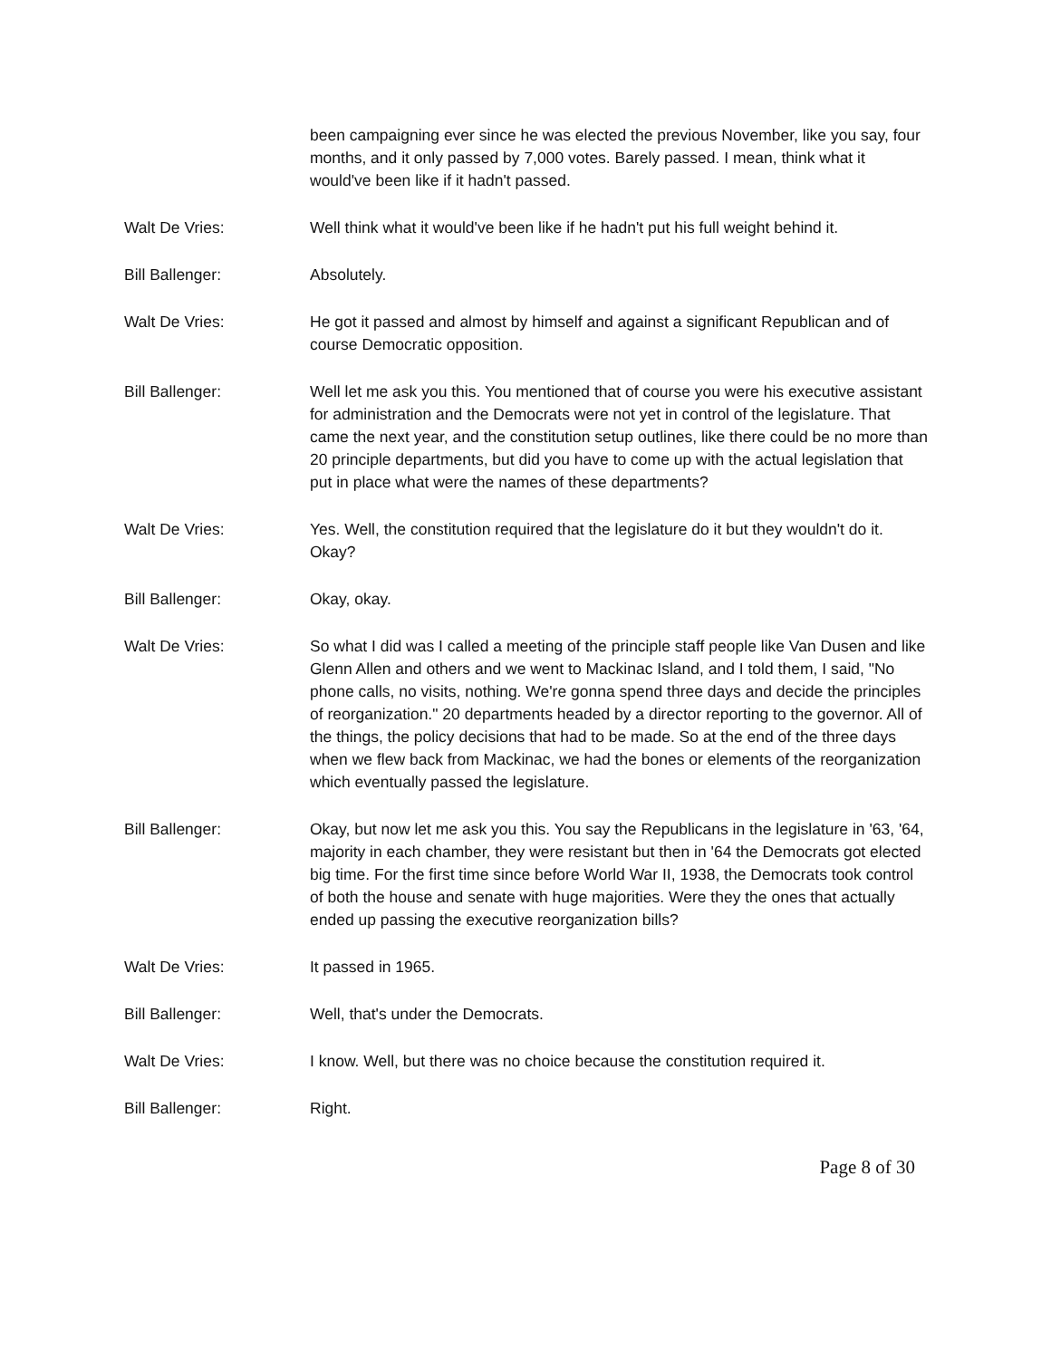been campaigning ever since he was elected the previous November, like you say, four months, and it only passed by 7,000 votes. Barely passed. I mean, think what it would've been like if it hadn't passed.
Walt De Vries: Well think what it would've been like if he hadn't put his full weight behind it.
Bill Ballenger: Absolutely.
Walt De Vries: He got it passed and almost by himself and against a significant Republican and of course Democratic opposition.
Bill Ballenger: Well let me ask you this. You mentioned that of course you were his executive assistant for administration and the Democrats were not yet in control of the legislature. That came the next year, and the constitution setup outlines, like there could be no more than 20 principle departments, but did you have to come up with the actual legislation that put in place what were the names of these departments?
Walt De Vries: Yes. Well, the constitution required that the legislature do it but they wouldn't do it. Okay?
Bill Ballenger: Okay, okay.
Walt De Vries: So what I did was I called a meeting of the principle staff people like Van Dusen and like Glenn Allen and others and we went to Mackinac Island, and I told them, I said, "No phone calls, no visits, nothing. We're gonna spend three days and decide the principles of reorganization." 20 departments headed by a director reporting to the governor. All of the things, the policy decisions that had to be made. So at the end of the three days when we flew back from Mackinac, we had the bones or elements of the reorganization which eventually passed the legislature.
Bill Ballenger: Okay, but now let me ask you this. You say the Republicans in the legislature in '63, '64, majority in each chamber, they were resistant but then in '64 the Democrats got elected big time. For the first time since before World War II, 1938, the Democrats took control of both the house and senate with huge majorities. Were they the ones that actually ended up passing the executive reorganization bills?
Walt De Vries: It passed in 1965.
Bill Ballenger: Well, that's under the Democrats.
Walt De Vries: I know. Well, but there was no choice because the constitution required it.
Bill Ballenger: Right.
Page 8 of 30